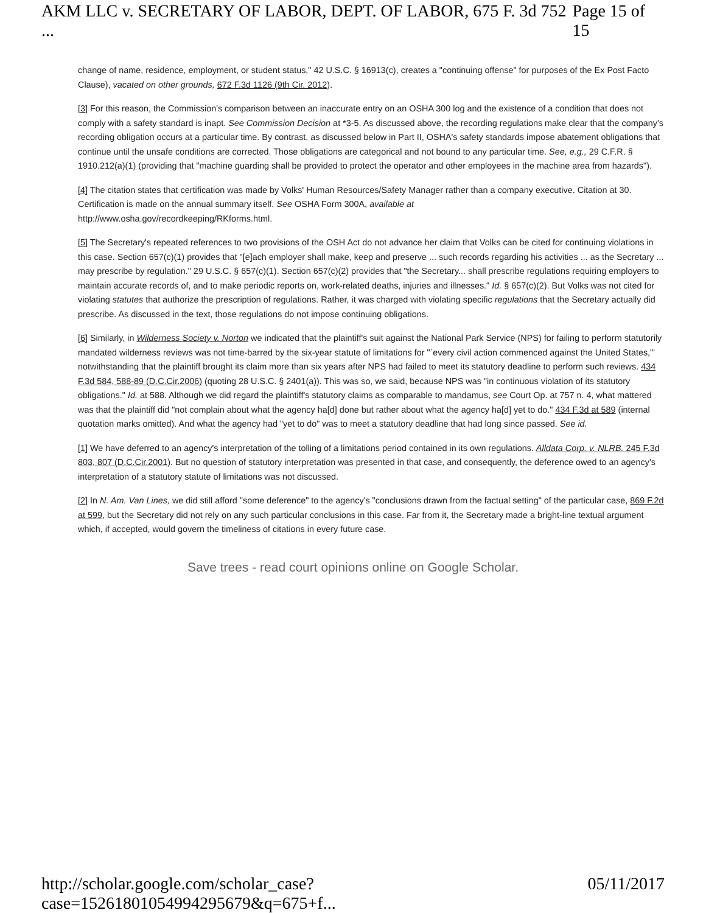AKM LLC v. SECRETARY OF LABOR, DEPT. OF LABOR, 675 F. 3d 752 ... Page 15 of 15
change of name, residence, employment, or student status," 42 U.S.C. § 16913(c), creates a "continuing offense" for purposes of the Ex Post Facto Clause), vacated on other grounds, 672 F.3d 1126 (9th Cir. 2012).
[3] For this reason, the Commission's comparison between an inaccurate entry on an OSHA 300 log and the existence of a condition that does not comply with a safety standard is inapt. See Commission Decision at *3-5. As discussed above, the recording regulations make clear that the company's recording obligation occurs at a particular time. By contrast, as discussed below in Part II, OSHA's safety standards impose abatement obligations that continue until the unsafe conditions are corrected. Those obligations are categorical and not bound to any particular time. See, e.g., 29 C.F.R. § 1910.212(a)(1) (providing that "machine guarding shall be provided to protect the operator and other employees in the machine area from hazards").
[4] The citation states that certification was made by Volks' Human Resources/Safety Manager rather than a company executive. Citation at 30. Certification is made on the annual summary itself. See OSHA Form 300A, available at
http://www.osha.gov/recordkeeping/RKforms.html.
[5] The Secretary's repeated references to two provisions of the OSH Act do not advance her claim that Volks can be cited for continuing violations in this case. Section 657(c)(1) provides that "[e]ach employer shall make, keep and preserve ... such records regarding his activities ... as the Secretary ... may prescribe by regulation." 29 U.S.C. § 657(c)(1). Section 657(c)(2) provides that "the Secretary... shall prescribe regulations requiring employers to maintain accurate records of, and to make periodic reports on, work-related deaths, injuries and illnesses." Id. § 657(c)(2). But Volks was not cited for violating statutes that authorize the prescription of regulations. Rather, it was charged with violating specific regulations that the Secretary actually did prescribe. As discussed in the text, those regulations do not impose continuing obligations.
[6] Similarly, in Wilderness Society v. Norton we indicated that the plaintiff's suit against the National Park Service (NPS) for failing to perform statutorily mandated wilderness reviews was not time-barred by the six-year statute of limitations for "`every civil action commenced against the United States,'" notwithstanding that the plaintiff brought its claim more than six years after NPS had failed to meet its statutory deadline to perform such reviews. 434 F.3d 584, 588-89 (D.C.Cir.2006) (quoting 28 U.S.C. § 2401(a)). This was so, we said, because NPS was "in continuous violation of its statutory obligations." Id. at 588. Although we did regard the plaintiff's statutory claims as comparable to mandamus, see Court Op. at 757 n. 4, what mattered was that the plaintiff did "not complain about what the agency ha[d] done but rather about what the agency ha[d] yet to do." 434 F.3d at 589 (internal quotation marks omitted). And what the agency had "yet to do" was to meet a statutory deadline that had long since passed. See id.
[1] We have deferred to an agency's interpretation of the tolling of a limitations period contained in its own regulations. Alldata Corp. v. NLRB, 245 F.3d 803, 807 (D.C.Cir.2001). But no question of statutory interpretation was presented in that case, and consequently, the deference owed to an agency's interpretation of a statutory statute of limitations was not discussed.
[2] In N. Am. Van Lines, we did still afford "some deference" to the agency's "conclusions drawn from the factual setting" of the particular case, 869 F.2d at 599, but the Secretary did not rely on any such particular conclusions in this case. Far from it, the Secretary made a bright-line textual argument which, if accepted, would govern the timeliness of citations in every future case.
Save trees - read court opinions online on Google Scholar.
http://scholar.google.com/scholar_case?case=15261801054994295679&q=675+f... 05/11/2017